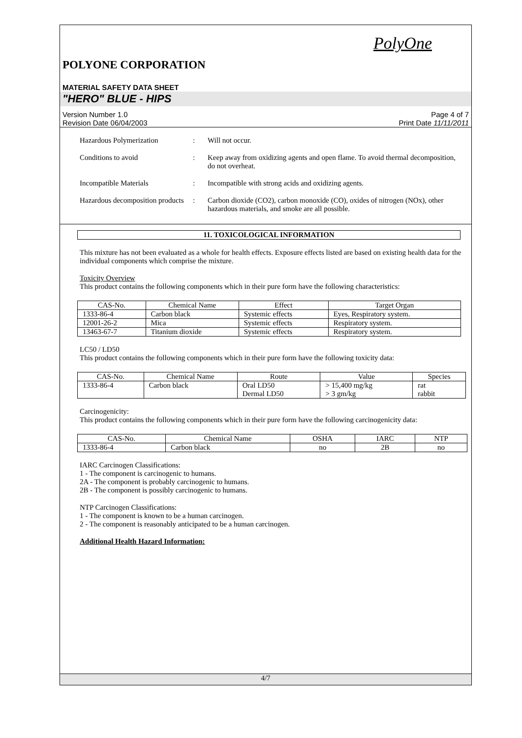PolyOne
POLYONE CORPORATION
MATERIAL SAFETY DATA SHEET
"HERO" BLUE - HIPS
Version Number 1.0
Revision Date 06/04/2003
Page 4 of 7
Print Date 11/11/2011
Hazardous Polymerization : Will not occur.
Conditions to avoid : Keep away from oxidizing agents and open flame. To avoid thermal decomposition, do not overheat.
Incompatible Materials : Incompatible with strong acids and oxidizing agents.
Hazardous decomposition products
: Carbon dioxide (CO2), carbon monoxide (CO), oxides of nitrogen (NOx), other hazardous materials, and smoke are all possible.
11. TOXICOLOGICAL INFORMATION
This mixture has not been evaluated as a whole for health effects. Exposure effects listed are based on existing health data for the individual components which comprise the mixture.
Toxicity Overview
This product contains the following components which in their pure form have the following characteristics:
| CAS-No. | Chemical Name | Effect | Target Organ |
| --- | --- | --- | --- |
| 1333-86-4 | Carbon black | Systemic effects | Eyes, Respiratory system. |
| 12001-26-2 | Mica | Systemic effects | Respiratory system. |
| 13463-67-7 | Titanium dioxide | Systemic effects | Respiratory system. |
LC50 / LD50
This product contains the following components which in their pure form have the following toxicity data:
| CAS-No. | Chemical Name | Route | Value | Species |
| --- | --- | --- | --- | --- |
| 1333-86-4 | Carbon black | Oral LD50 Dermal LD50 | > 15,400 mg/kg > 3 gm/kg | rat rabbit |
Carcinogenicity:
This product contains the following components which in their pure form have the following carcinogenicity data:
| CAS-No. | Chemical Name | OSHA | IARC | NTP |
| --- | --- | --- | --- | --- |
| 1333-86-4 | Carbon black | no | 2B | no |
IARC Carcinogen Classifications:
1 - The component is carcinogenic to humans.
2A - The component is probably carcinogenic to humans.
2B - The component is possibly carcinogenic to humans.
NTP Carcinogen Classifications:
1 - The component is known to be a human carcinogen.
2 - The component is reasonably anticipated to be a human carcinogen.
Additional Health Hazard Information:
4/7